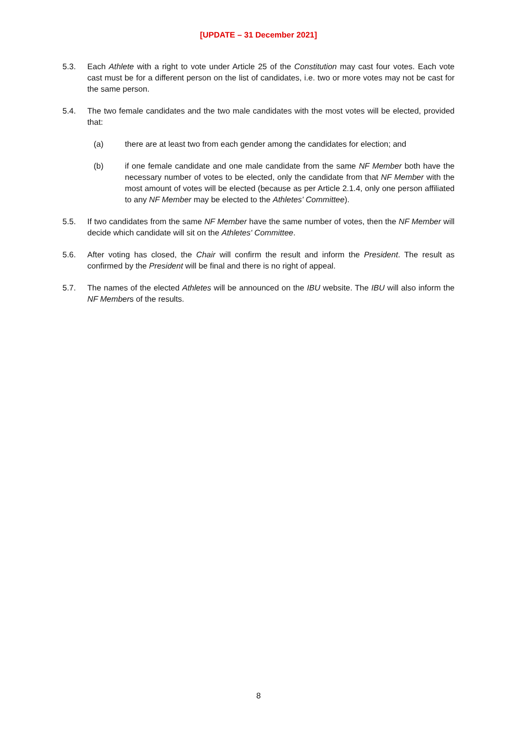[UPDATE – 31 December 2021]
5.3. Each Athlete with a right to vote under Article 25 of the Constitution may cast four votes. Each vote cast must be for a different person on the list of candidates, i.e. two or more votes may not be cast for the same person.
5.4. The two female candidates and the two male candidates with the most votes will be elected, provided that:
(a) there are at least two from each gender among the candidates for election; and
(b) if one female candidate and one male candidate from the same NF Member both have the necessary number of votes to be elected, only the candidate from that NF Member with the most amount of votes will be elected (because as per Article 2.1.4, only one person affiliated to any NF Member may be elected to the Athletes' Committee).
5.5. If two candidates from the same NF Member have the same number of votes, then the NF Member will decide which candidate will sit on the Athletes' Committee.
5.6. After voting has closed, the Chair will confirm the result and inform the President. The result as confirmed by the President will be final and there is no right of appeal.
5.7. The names of the elected Athletes will be announced on the IBU website. The IBU will also inform the NF Members of the results.
8